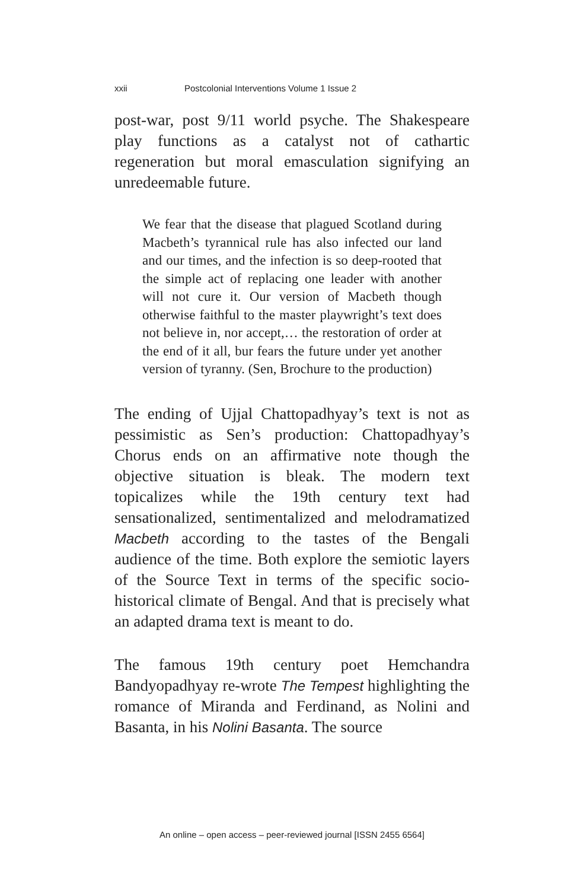xxii Postcolonial Interventions Volume 1 Issue 2
post-war, post 9/11 world psyche. The Shakespeare play functions as a catalyst not of cathartic regeneration but moral emasculation signifying an unredeemable future.
We fear that the disease that plagued Scotland during Macbeth’s tyrannical rule has also infected our land and our times, and the infection is so deep-rooted that the simple act of replacing one leader with another will not cure it. Our version of Macbeth though otherwise faithful to the master playwright’s text does not believe in, nor accept,… the restoration of order at the end of it all, bur fears the future under yet another version of tyranny. (Sen, Brochure to the production)
The ending of Ujjal Chattopadhyay’s text is not as pessimistic as Sen’s production: Chattopadhyay’s Chorus ends on an affirmative note though the objective situation is bleak. The modern text topicalizes while the 19th century text had sensationalized, sentimentalized and melodramatized Macbeth according to the tastes of the Bengali audience of the time. Both explore the semiotic layers of the Source Text in terms of the specific socio-historical climate of Bengal. And that is precisely what an adapted drama text is meant to do.
The famous 19th century poet Hemchandra Bandyopadhyay re-wrote The Tempest highlighting the romance of Miranda and Ferdinand, as Nolini and Basanta, in his Nolini Basanta. The source
An online – open access – peer-reviewed journal [ISSN 2455 6564]